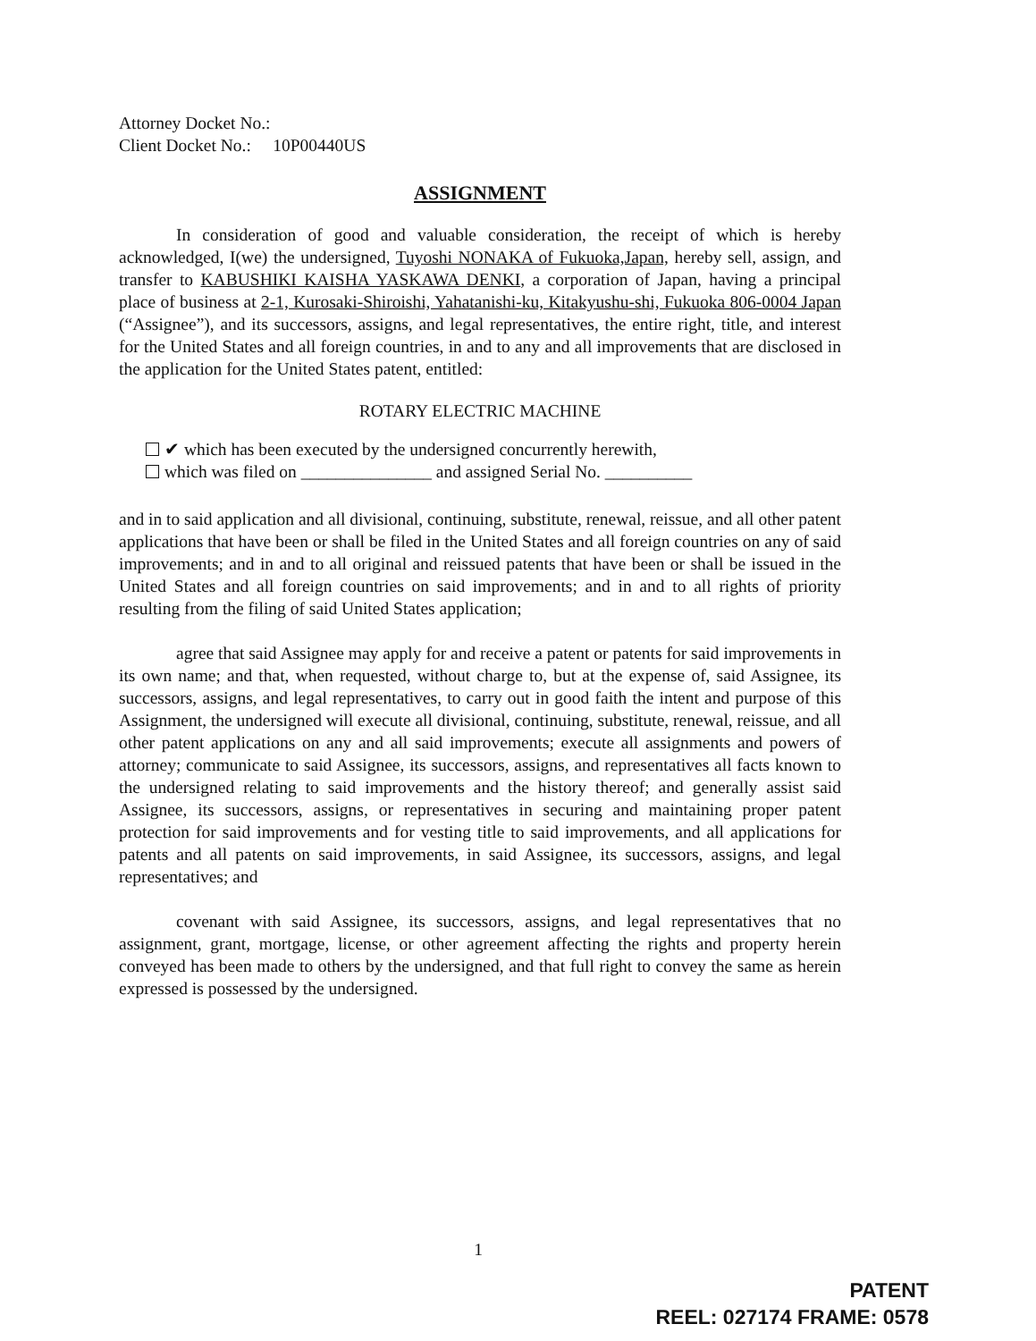Attorney Docket No.:
Client Docket No.: 10P00440US
ASSIGNMENT
In consideration of good and valuable consideration, the receipt of which is hereby acknowledged, I(we) the undersigned, Tuyoshi NONAKA of Fukuoka,Japan, hereby sell, assign, and transfer to KABUSHIKI KAISHA YASKAWA DENKI, a corporation of Japan, having a principal place of business at 2-1, Kurosaki-Shiroishi, Yahatanishi-ku, Kitakyushu-shi, Fukuoka 806-0004 Japan (“Assignee”), and its successors, assigns, and legal representatives, the entire right, title, and interest for the United States and all foreign countries, in and to any and all improvements that are disclosed in the application for the United States patent, entitled:
ROTARY ELECTRIC MACHINE
✔ which has been executed by the undersigned concurrently herewith,
which was filed on _______________ and assigned Serial No. __________
and in to said application and all divisional, continuing, substitute, renewal, reissue, and all other patent applications that have been or shall be filed in the United States and all foreign countries on any of said improvements; and in and to all original and reissued patents that have been or shall be issued in the United States and all foreign countries on said improvements; and in and to all rights of priority resulting from the filing of said United States application;
agree that said Assignee may apply for and receive a patent or patents for said improvements in its own name; and that, when requested, without charge to, but at the expense of, said Assignee, its successors, assigns, and legal representatives, to carry out in good faith the intent and purpose of this Assignment, the undersigned will execute all divisional, continuing, substitute, renewal, reissue, and all other patent applications on any and all said improvements; execute all assignments and powers of attorney; communicate to said Assignee, its successors, assigns, and representatives all facts known to the undersigned relating to said improvements and the history thereof; and generally assist said Assignee, its successors, assigns, or representatives in securing and maintaining proper patent protection for said improvements and for vesting title to said improvements, and all applications for patents and all patents on said improvements, in said Assignee, its successors, assigns, and legal representatives; and
covenant with said Assignee, its successors, assigns, and legal representatives that no assignment, grant, mortgage, license, or other agreement affecting the rights and property herein conveyed has been made to others by the undersigned, and that full right to convey the same as herein expressed is possessed by the undersigned.
1
PATENT
REEL: 027174 FRAME: 0578